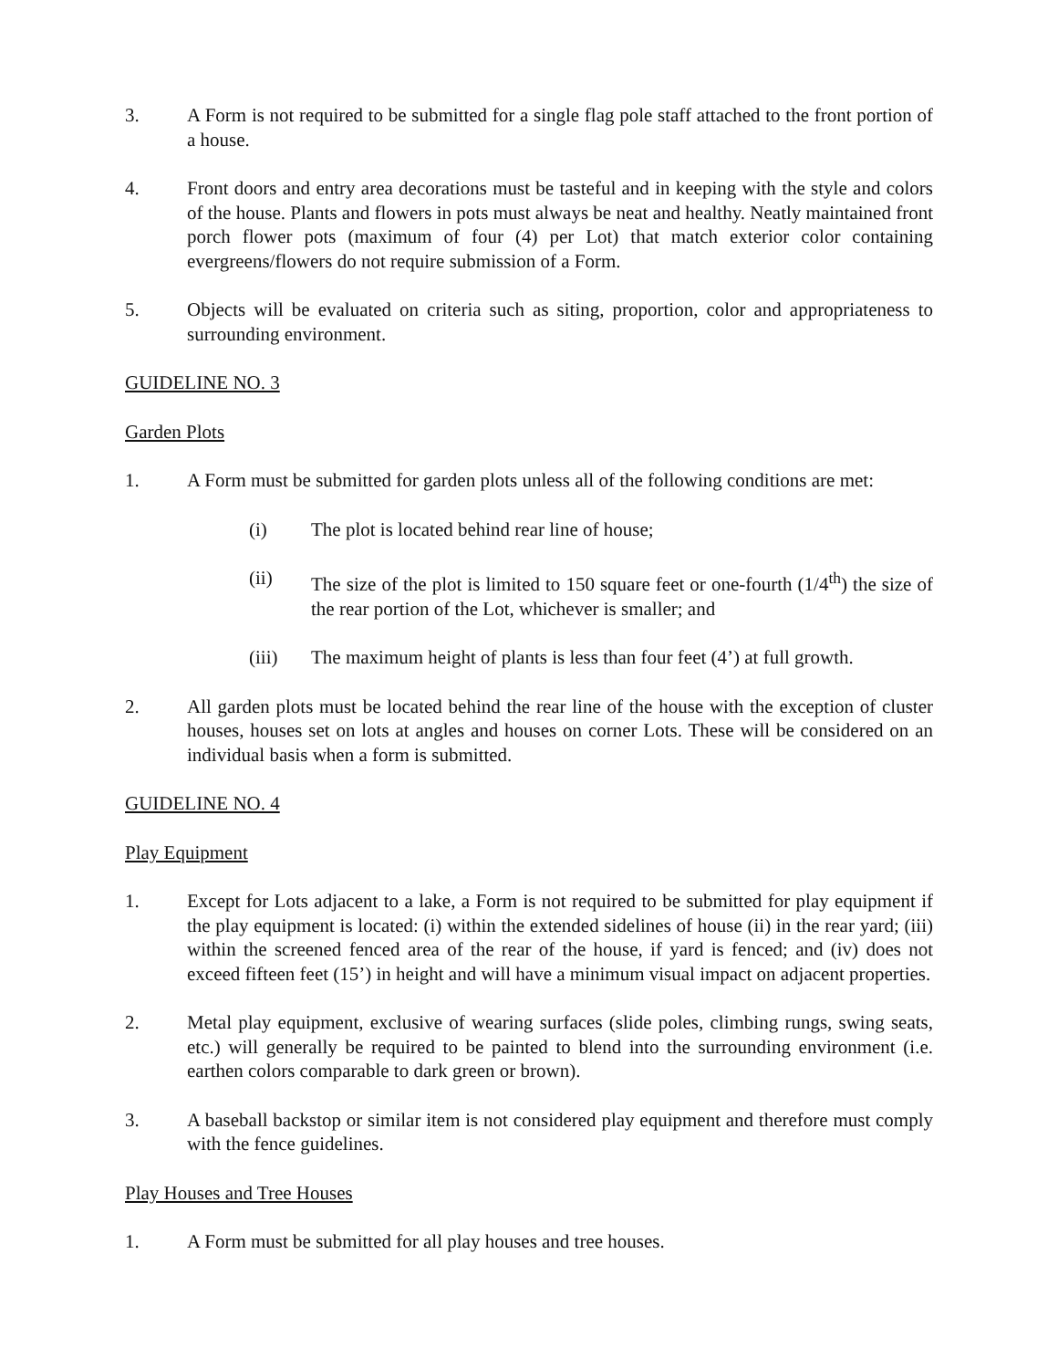3. A Form is not required to be submitted for a single flag pole staff attached to the front portion of a house.
4. Front doors and entry area decorations must be tasteful and in keeping with the style and colors of the house. Plants and flowers in pots must always be neat and healthy. Neatly maintained front porch flower pots (maximum of four (4) per Lot) that match exterior color containing evergreens/flowers do not require submission of a Form.
5. Objects will be evaluated on criteria such as siting, proportion, color and appropriateness to surrounding environment.
GUIDELINE NO. 3
Garden Plots
1. A Form must be submitted for garden plots unless all of the following conditions are met:
(i) The plot is located behind rear line of house;
(ii) The size of the plot is limited to 150 square feet or one-fourth (1/4<sup>th</sup>) the size of the rear portion of the Lot, whichever is smaller; and
(iii) The maximum height of plants is less than four feet (4’) at full growth.
2. All garden plots must be located behind the rear line of the house with the exception of cluster houses, houses set on lots at angles and houses on corner Lots. These will be considered on an individual basis when a form is submitted.
GUIDELINE NO. 4
Play Equipment
1. Except for Lots adjacent to a lake, a Form is not required to be submitted for play equipment if the play equipment is located: (i) within the extended sidelines of house (ii) in the rear yard; (iii) within the screened fenced area of the rear of the house, if yard is fenced; and (iv) does not exceed fifteen feet (15’) in height and will have a minimum visual impact on adjacent properties.
2. Metal play equipment, exclusive of wearing surfaces (slide poles, climbing rungs, swing seats, etc.) will generally be required to be painted to blend into the surrounding environment (i.e. earthen colors comparable to dark green or brown).
3. A baseball backstop or similar item is not considered play equipment and therefore must comply with the fence guidelines.
Play Houses and Tree Houses
1. A Form must be submitted for all play houses and tree houses.